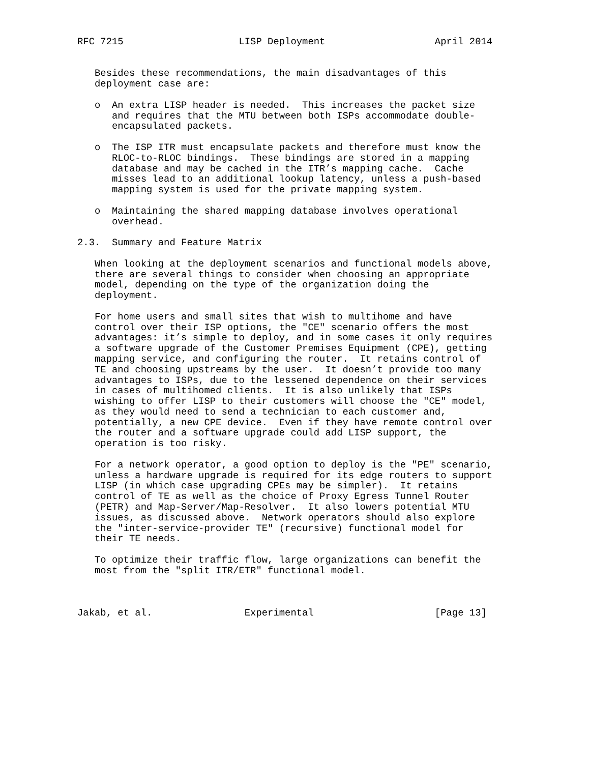RFC 7215                    LISP Deployment                   April 2014


   Besides these recommendations, the main disadvantages of this
   deployment case are:

   o  An extra LISP header is needed.  This increases the packet size
      and requires that the MTU between both ISPs accommodate double-
      encapsulated packets.

   o  The ISP ITR must encapsulate packets and therefore must know the
      RLOC-to-RLOC bindings.  These bindings are stored in a mapping
      database and may be cached in the ITR’s mapping cache.  Cache
      misses lead to an additional lookup latency, unless a push-based
      mapping system is used for the private mapping system.

   o  Maintaining the shared mapping database involves operational
      overhead.

2.3.  Summary and Feature Matrix

   When looking at the deployment scenarios and functional models above,
   there are several things to consider when choosing an appropriate
   model, depending on the type of the organization doing the
   deployment.

   For home users and small sites that wish to multihome and have
   control over their ISP options, the "CE" scenario offers the most
   advantages: it’s simple to deploy, and in some cases it only requires
   a software upgrade of the Customer Premises Equipment (CPE), getting
   mapping service, and configuring the router.  It retains control of
   TE and choosing upstreams by the user.  It doesn’t provide too many
   advantages to ISPs, due to the lessened dependence on their services
   in cases of multihomed clients.  It is also unlikely that ISPs
   wishing to offer LISP to their customers will choose the "CE" model,
   as they would need to send a technician to each customer and,
   potentially, a new CPE device.  Even if they have remote control over
   the router and a software upgrade could add LISP support, the
   operation is too risky.

   For a network operator, a good option to deploy is the "PE" scenario,
   unless a hardware upgrade is required for its edge routers to support
   LISP (in which case upgrading CPEs may be simpler).  It retains
   control of TE as well as the choice of Proxy Egress Tunnel Router
   (PETR) and Map-Server/Map-Resolver.  It also lowers potential MTU
   issues, as discussed above.  Network operators should also explore
   the "inter-service-provider TE" (recursive) functional model for
   their TE needs.

   To optimize their traffic flow, large organizations can benefit the
   most from the "split ITR/ETR" functional model.



Jakab, et al.                Experimental                     [Page 13]